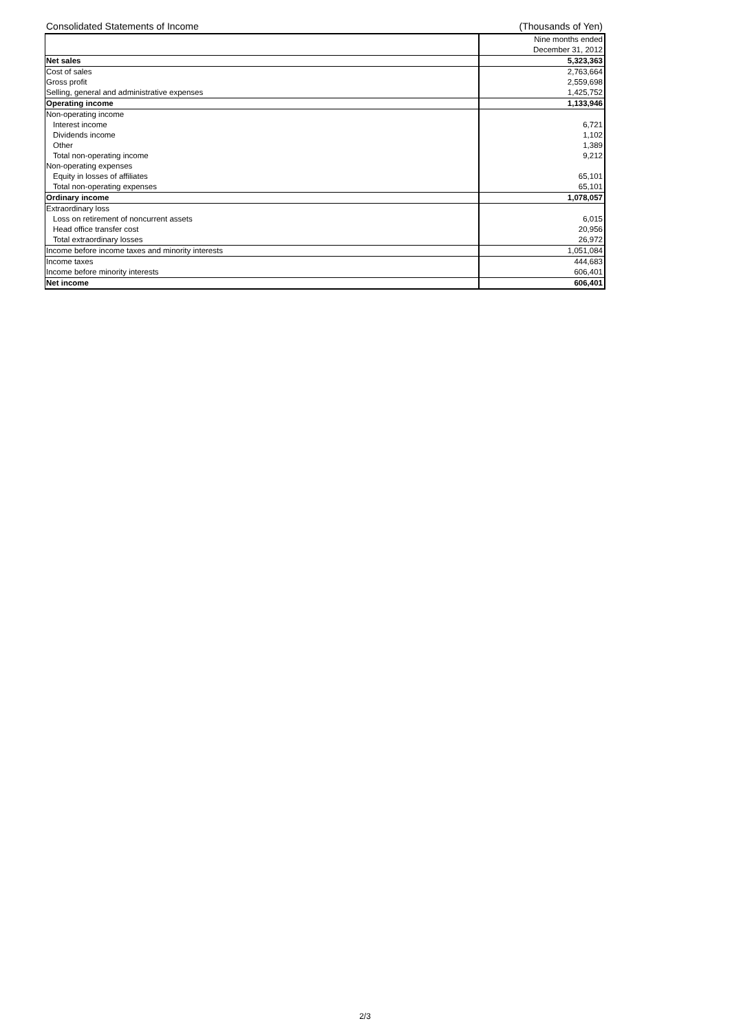Consolidated Statements of Income (Thousands of Yen)
| | Nine months ended |
| | December 31, 2012 |
| Net sales | 5,323,363 |
| Cost of sales | 2,763,664 |
| Gross profit | 2,559,698 |
| Selling, general and administrative expenses | 1,425,752 |
| Operating income | 1,133,946 |
| Non-operating income | |
| Interest income | 6,721 |
| Dividends income | 1,102 |
| Other | 1,389 |
| Total non-operating income | 9,212 |
| Non-operating expenses | |
| Equity in losses of affiliates | 65,101 |
| Total non-operating expenses | 65,101 |
| Ordinary income | 1,078,057 |
| Extraordinary loss | |
| Loss on retirement of noncurrent assets | 6,015 |
| Head office transfer cost | 20,956 |
| Total extraordinary losses | 26,972 |
| Income before income taxes and minority interests | 1,051,084 |
| Income taxes | 444,683 |
| Income before minority interests | 606,401 |
| Net income | 606,401 |
2/3